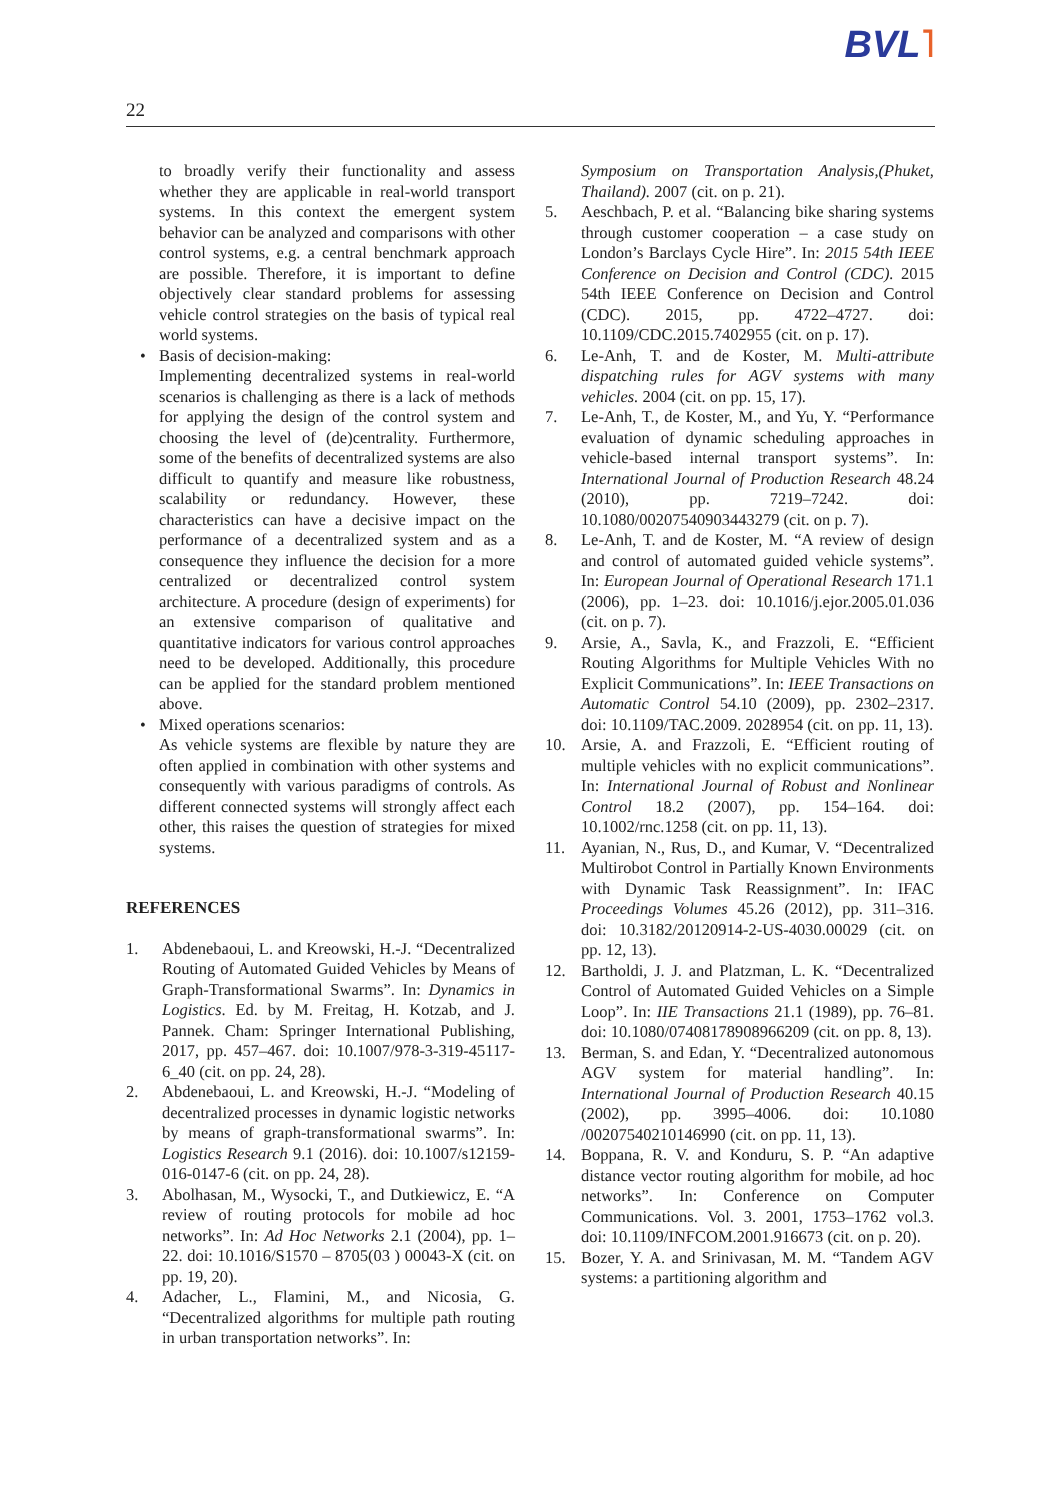BVL˥
22
to broadly verify their functionality and assess whether they are applicable in real-world transport systems. In this context the emergent system behavior can be analyzed and comparisons with other control systems, e.g. a central benchmark approach are possible. Therefore, it is important to define objectively clear standard problems for assessing vehicle control strategies on the basis of typical real world systems.
• Basis of decision-making:
Implementing decentralized systems in real-world scenarios is challenging as there is a lack of methods for applying the design of the control system and choosing the level of (de)centrality. Furthermore, some of the benefits of decentralized systems are also difficult to quantify and measure like robustness, scalability or redundancy. However, these characteristics can have a decisive impact on the performance of a decentralized system and as a consequence they influence the decision for a more centralized or decentralized control system architecture. A procedure (design of experiments) for an extensive comparison of qualitative and quantitative indicators for various control approaches need to be developed. Additionally, this procedure can be applied for the standard problem mentioned above.
• Mixed operations scenarios:
As vehicle systems are flexible by nature they are often applied in combination with other systems and consequently with various paradigms of controls. As different connected systems will strongly affect each other, this raises the question of strategies for mixed systems.
REFERENCES
1. Abdenebaoui, L. and Kreowski, H.-J. “Decentralized Routing of Automated Guided Vehicles by Means of Graph-Transformational Swarms”. In: Dynamics in Logistics. Ed. by M. Freitag, H. Kotzab, and J. Pannek. Cham: Springer International Publishing, 2017, pp. 457–467. doi: 10.1007/978-3-319-45117-6_40 (cit. on pp. 24, 28).
2. Abdenebaoui, L. and Kreowski, H.-J. “Modeling of decentralized processes in dynamic logistic networks by means of graph-transformational swarms”. In: Logistics Research 9.1 (2016). doi: 10.1007/s12159-016-0147-6 (cit. on pp. 24, 28).
3. Abolhasan, M., Wysocki, T., and Dutkiewicz, E. “A review of routing protocols for mobile ad hoc networks”. In: Ad Hoc Networks 2.1 (2004), pp. 1–22. doi: 10.1016/S1570 – 8705(03 ) 00043-X (cit. on pp. 19, 20).
4. Adacher, L., Flamini, M., and Nicosia, G. “Decentralized algorithms for multiple path routing in urban transportation networks”. In:
Symposium on Transportation Analysis,(Phuket, Thailand). 2007 (cit. on p. 21).
5. Aeschbach, P. et al. “Balancing bike sharing systems through customer cooperation – a case study on London’s Barclays Cycle Hire”. In: 2015 54th IEEE Conference on Decision and Control (CDC). 2015 54th IEEE Conference on Decision and Control (CDC). 2015, pp. 4722–4727. doi: 10.1109/CDC.2015.7402955 (cit. on p. 17).
6. Le-Anh, T. and de Koster, M. Multi-attribute dispatching rules for AGV systems with many vehicles. 2004 (cit. on pp. 15, 17).
7. Le-Anh, T., de Koster, M., and Yu, Y. “Performance evaluation of dynamic scheduling approaches in vehicle-based internal transport systems”. In: International Journal of Production Research 48.24 (2010), pp. 7219–7242. doi: 10.1080/00207540903443279 (cit. on p. 7).
8. Le-Anh, T. and de Koster, M. “A review of design and control of automated guided vehicle systems”. In: European Journal of Operational Research 171.1 (2006), pp. 1–23. doi: 10.1016/j.ejor.2005.01.036 (cit. on p. 7).
9. Arsie, A., Savla, K., and Frazzoli, E. “Efficient Routing Algorithms for Multiple Vehicles With no Explicit Communications”. In: IEEE Transactions on Automatic Control 54.10 (2009), pp. 2302–2317. doi: 10.1109/TAC.2009. 2028954 (cit. on pp. 11, 13).
10. Arsie, A. and Frazzoli, E. “Efficient routing of multiple vehicles with no explicit communications”. In: International Journal of Robust and Nonlinear Control 18.2 (2007), pp. 154–164. doi: 10.1002/rnc.1258 (cit. on pp. 11, 13).
11. Ayanian, N., Rus, D., and Kumar, V. “Decentralized Multirobot Control in Partially Known Environments with Dynamic Task Reassignment”. In: IFAC Proceedings Volumes 45.26 (2012), pp. 311–316. doi: 10.3182/20120914-2-US-4030.00029 (cit. on pp. 12, 13).
12. Bartholdi, J. J. and Platzman, L. K. “Decentralized Control of Automated Guided Vehicles on a Simple Loop”. In: IIE Transactions 21.1 (1989), pp. 76–81. doi: 10.1080/07408178908966209 (cit. on pp. 8, 13).
13. Berman, S. and Edan, Y. “Decentralized autonomous AGV system for material handling”. In: International Journal of Production Research 40.15 (2002), pp. 3995–4006. doi: 10.1080 /00207540210146990 (cit. on pp. 11, 13).
14. Boppana, R. V. and Konduru, S. P. “An adaptive distance vector routing algorithm for mobile, ad hoc networks”. In: Conference on Computer Communications. Vol. 3. 2001, 1753–1762 vol.3. doi: 10.1109/INFCOM.2001.916673 (cit. on p. 20).
15. Bozer, Y. A. and Srinivasan, M. M. “Tandem AGV systems: a partitioning algorithm and